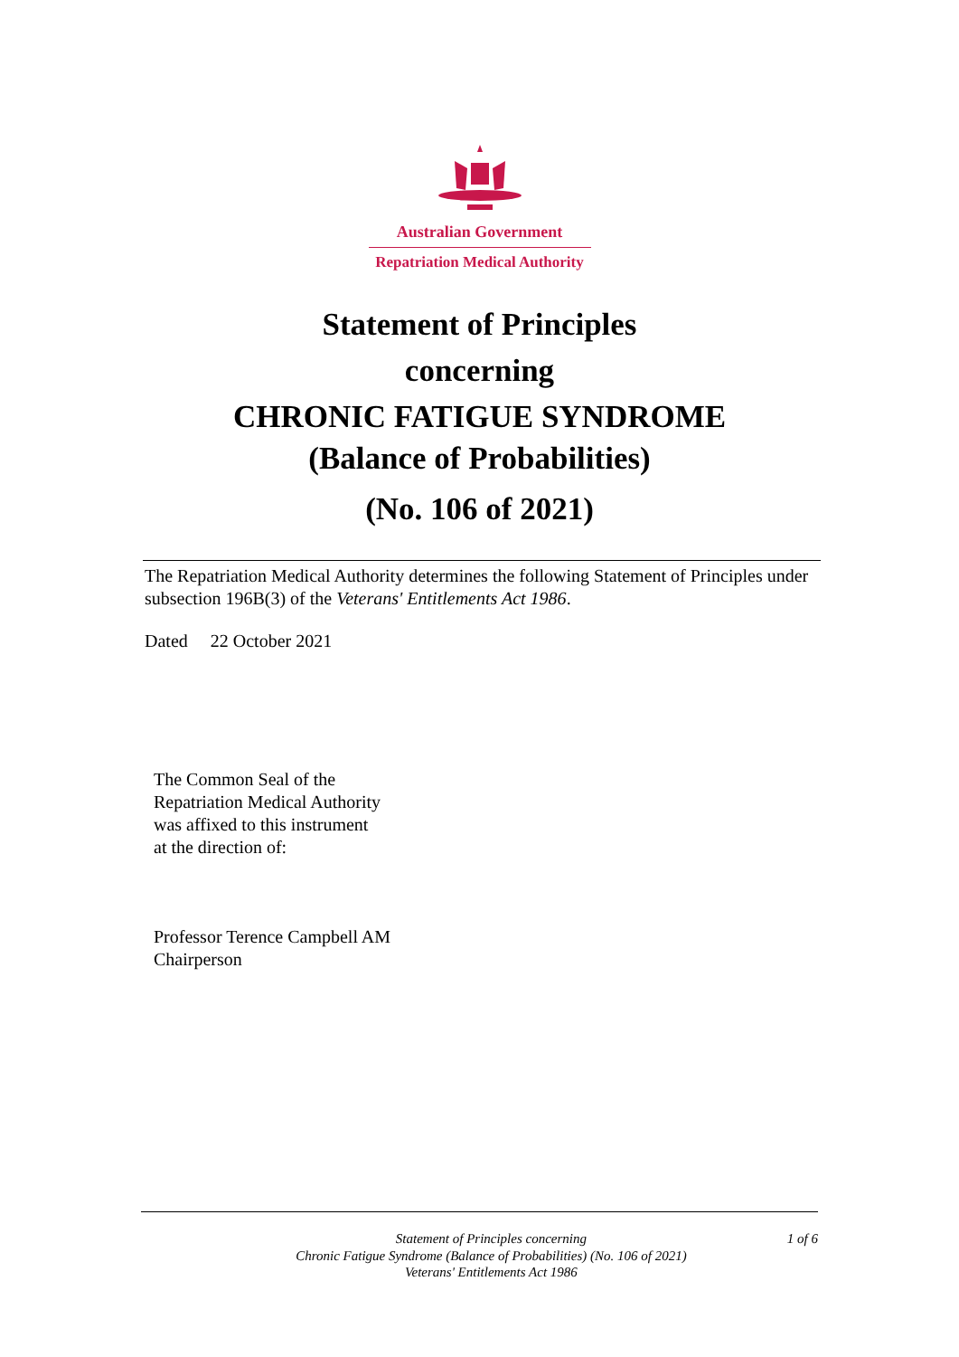Australian Government
Repatriation Medical Authority
Statement of Principles
concerning
CHRONIC FATIGUE SYNDROME
(Balance of Probabilities)
(No. 106 of 2021)
The Repatriation Medical Authority determines the following Statement of Principles under subsection 196B(3) of the Veterans' Entitlements Act 1986.
Dated 22 October 2021
The Common Seal of the
Repatriation Medical Authority
was affixed to this instrument
at the direction of:
Professor Terence Campbell AM
Chairperson
Statement of Principles concerning
Chronic Fatigue Syndrome (Balance of Probabilities) (No. 106 of 2021)
Veterans' Entitlements Act 1986
1 of 6